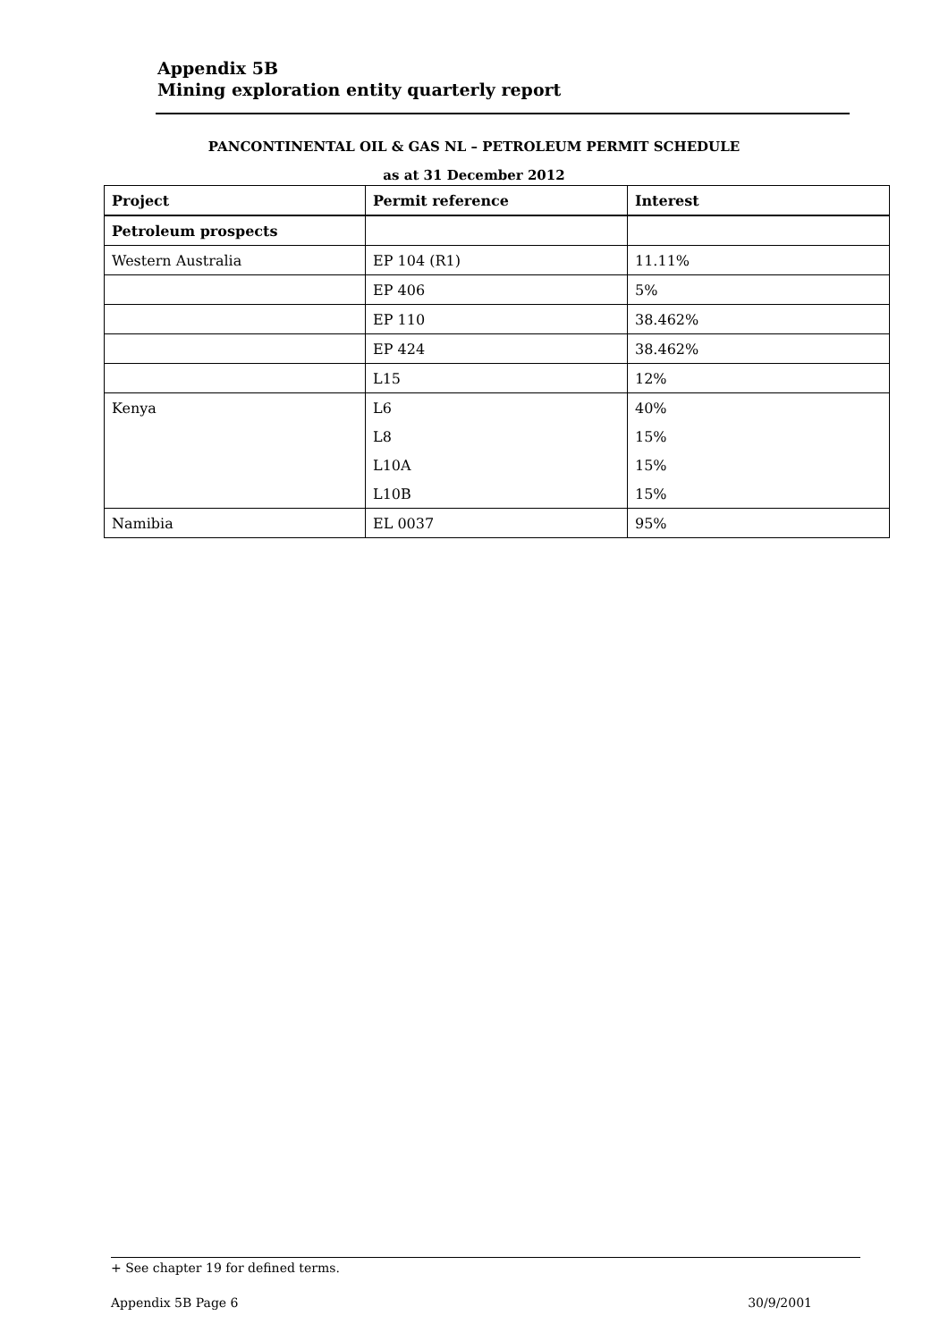Appendix 5B
Mining exploration entity quarterly report
PANCONTINENTAL OIL & GAS NL – PETROLEUM PERMIT SCHEDULE
as at 31 December 2012
| Project | Permit reference | Interest |
| --- | --- | --- |
| Petroleum prospects | | |
| Western Australia | EP 104 (R1) | 11.11% |
| | EP 406 | 5% |
| | EP 110 | 38.462% |
| | EP 424 | 38.462% |
| | L15 | 12% |
| Kenya | L6 | 40% |
| | L8 | 15% |
| | L10A | 15% |
| | L10B | 15% |
| Namibia | EL 0037 | 95% |
+ See chapter 19 for defined terms.
Appendix 5B Page 6 30/9/2001